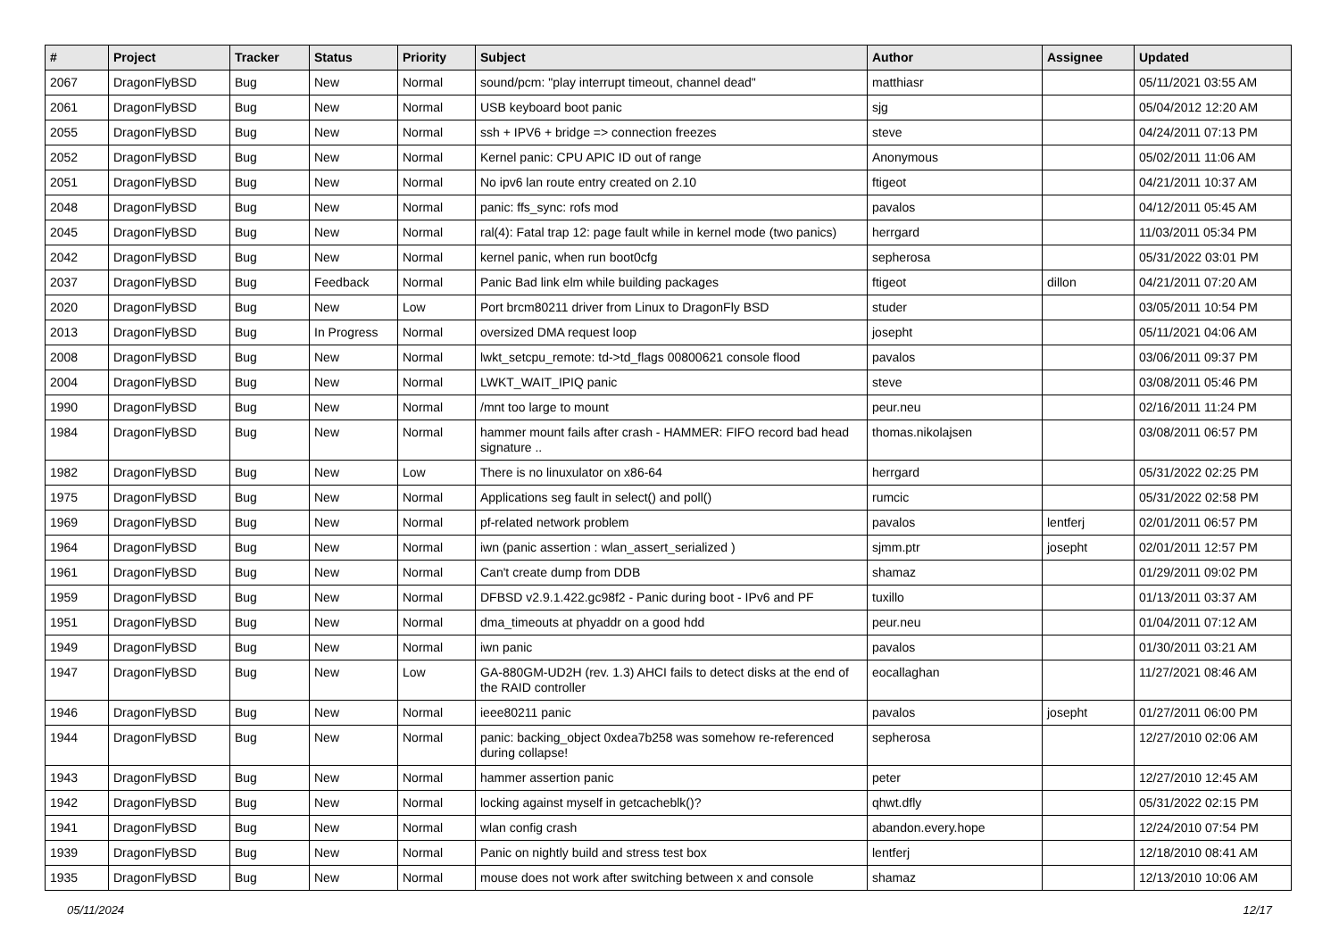| # | Project | Tracker | Status | Priority | Subject | Author | Assignee | Updated |
| --- | --- | --- | --- | --- | --- | --- | --- | --- |
| 2067 | DragonFlyBSD | Bug | New | Normal | sound/pcm: "play interrupt timeout, channel dead" | matthiasr | | 05/11/2021 03:55 AM |
| 2061 | DragonFlyBSD | Bug | New | Normal | USB keyboard boot panic | sjg | | 05/04/2012 12:20 AM |
| 2055 | DragonFlyBSD | Bug | New | Normal | ssh + IPV6 + bridge => connection freezes | steve | | 04/24/2011 07:13 PM |
| 2052 | DragonFlyBSD | Bug | New | Normal | Kernel panic: CPU APIC ID out of range | Anonymous | | 05/02/2011 11:06 AM |
| 2051 | DragonFlyBSD | Bug | New | Normal | No ipv6 lan route entry created on 2.10 | ftigeot | | 04/21/2011 10:37 AM |
| 2048 | DragonFlyBSD | Bug | New | Normal | panic: ffs_sync: rofs mod | pavalos | | 04/12/2011 05:45 AM |
| 2045 | DragonFlyBSD | Bug | New | Normal | ral(4): Fatal trap 12: page fault while in kernel mode (two panics) | herrgard | | 11/03/2011 05:34 PM |
| 2042 | DragonFlyBSD | Bug | New | Normal | kernel panic, when run boot0cfg | sepherosa | | 05/31/2022 03:01 PM |
| 2037 | DragonFlyBSD | Bug | Feedback | Normal | Panic Bad link elm while building packages | ftigeot | dillon | 04/21/2011 07:20 AM |
| 2020 | DragonFlyBSD | Bug | New | Low | Port brcm80211 driver from Linux to DragonFly BSD | studer | | 03/05/2011 10:54 PM |
| 2013 | DragonFlyBSD | Bug | In Progress | Normal | oversized DMA request loop | josepht | | 05/11/2021 04:06 AM |
| 2008 | DragonFlyBSD | Bug | New | Normal | lwkt_setcpu_remote: td->td_flags 00800621 console flood | pavalos | | 03/06/2011 09:37 PM |
| 2004 | DragonFlyBSD | Bug | New | Normal | LWKT_WAIT_IPIQ panic | steve | | 03/08/2011 05:46 PM |
| 1990 | DragonFlyBSD | Bug | New | Normal | /mnt too large to mount | peur.neu | | 02/16/2011 11:24 PM |
| 1984 | DragonFlyBSD | Bug | New | Normal | hammer mount fails after crash - HAMMER: FIFO record bad head signature .. | thomas.nikolajsen | | 03/08/2011 06:57 PM |
| 1982 | DragonFlyBSD | Bug | New | Low | There is no linuxulator on x86-64 | herrgard | | 05/31/2022 02:25 PM |
| 1975 | DragonFlyBSD | Bug | New | Normal | Applications seg fault in select() and poll() | rumcic | | 05/31/2022 02:58 PM |
| 1969 | DragonFlyBSD | Bug | New | Normal | pf-related network problem | pavalos | lentferj | 02/01/2011 06:57 PM |
| 1964 | DragonFlyBSD | Bug | New | Normal | iwn (panic assertion : wlan_assert_serialized ) | sjmm.ptr | josepht | 02/01/2011 12:57 PM |
| 1961 | DragonFlyBSD | Bug | New | Normal | Can't create dump from DDB | shamaz | | 01/29/2011 09:02 PM |
| 1959 | DragonFlyBSD | Bug | New | Normal | DFBSD v2.9.1.422.gc98f2 - Panic during boot - IPv6 and PF | tuxillo | | 01/13/2011 03:37 AM |
| 1951 | DragonFlyBSD | Bug | New | Normal | dma_timeouts at phyaddr on a good hdd | peur.neu | | 01/04/2011 07:12 AM |
| 1949 | DragonFlyBSD | Bug | New | Normal | iwn panic | pavalos | | 01/30/2011 03:21 AM |
| 1947 | DragonFlyBSD | Bug | New | Low | GA-880GM-UD2H (rev. 1.3) AHCI fails to detect disks at the end of the RAID controller | eocallaghan | | 11/27/2021 08:46 AM |
| 1946 | DragonFlyBSD | Bug | New | Normal | ieee80211 panic | pavalos | josepht | 01/27/2011 06:00 PM |
| 1944 | DragonFlyBSD | Bug | New | Normal | panic: backing_object 0xdea7b258 was somehow re-referenced during collapse! | sepherosa | | 12/27/2010 02:06 AM |
| 1943 | DragonFlyBSD | Bug | New | Normal | hammer assertion panic | peter | | 12/27/2010 12:45 AM |
| 1942 | DragonFlyBSD | Bug | New | Normal | locking against myself in getcacheblk()? | qhwt.dfly | | 05/31/2022 02:15 PM |
| 1941 | DragonFlyBSD | Bug | New | Normal | wlan config crash | abandon.every.hope | | 12/24/2010 07:54 PM |
| 1939 | DragonFlyBSD | Bug | New | Normal | Panic on nightly build and stress test box | lentferj | | 12/18/2010 08:41 AM |
| 1935 | DragonFlyBSD | Bug | New | Normal | mouse does not work after switching between x and console | shamaz | | 12/13/2010 10:06 AM |
05/11/2024 12/17